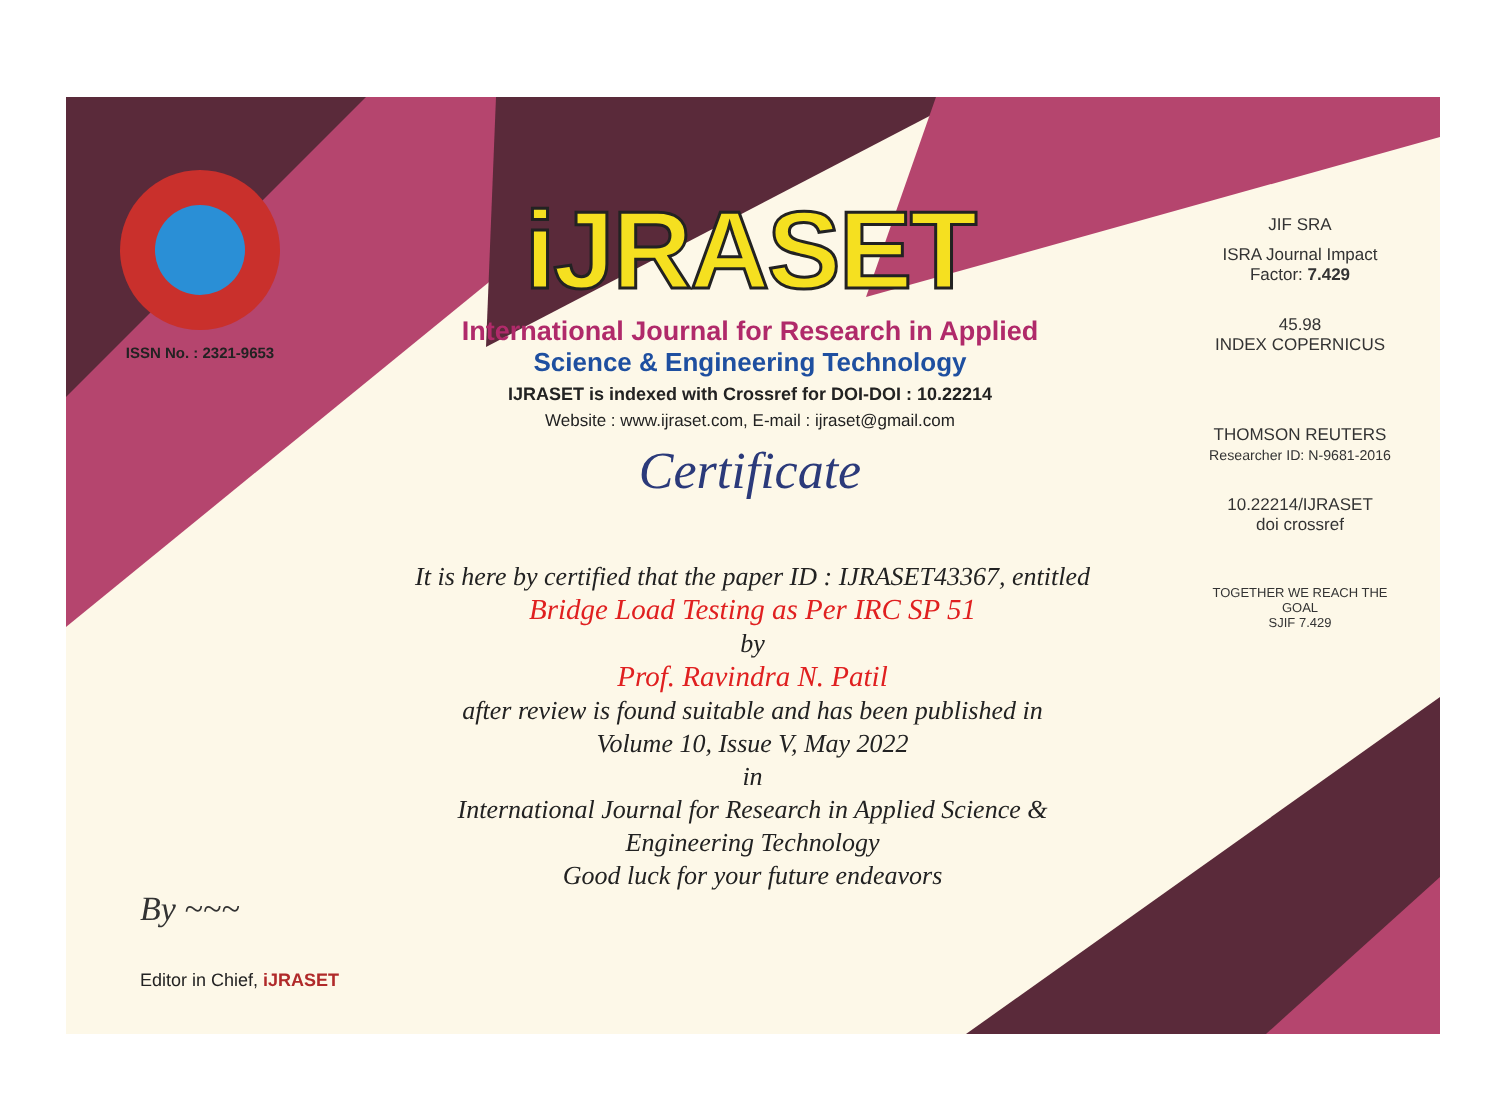ISSN No. : 2321-9653
iJRASET
International Journal for Research in Applied
Science & Engineering Technology
IJRASET is indexed with Crossref for DOI-DOI : 10.22214
Website : www.ijraset.com, E-mail : ijraset@gmail.com
Certificate
It is here by certified that the paper ID : IJRASET43367, entitled
Bridge Load Testing as Per IRC SP 51
by
Prof. Ravindra N. Patil
after review is found suitable and has been published in
Volume 10, Issue V, May 2022
in
International Journal for Research in Applied Science &
Engineering Technology
Good luck for your future endeavors
JIF SRA
ISRA Journal Impact
Factor: 7.429
45.98
INDEX COPERNICUS
THOMSON REUTERS
Researcher ID: N-9681-2016
10.22214/IJRASET
doi crossref
TOGETHER WE REACH THE GOAL
SJIF 7.429
By ~~~
Editor in Chief, iJRASET